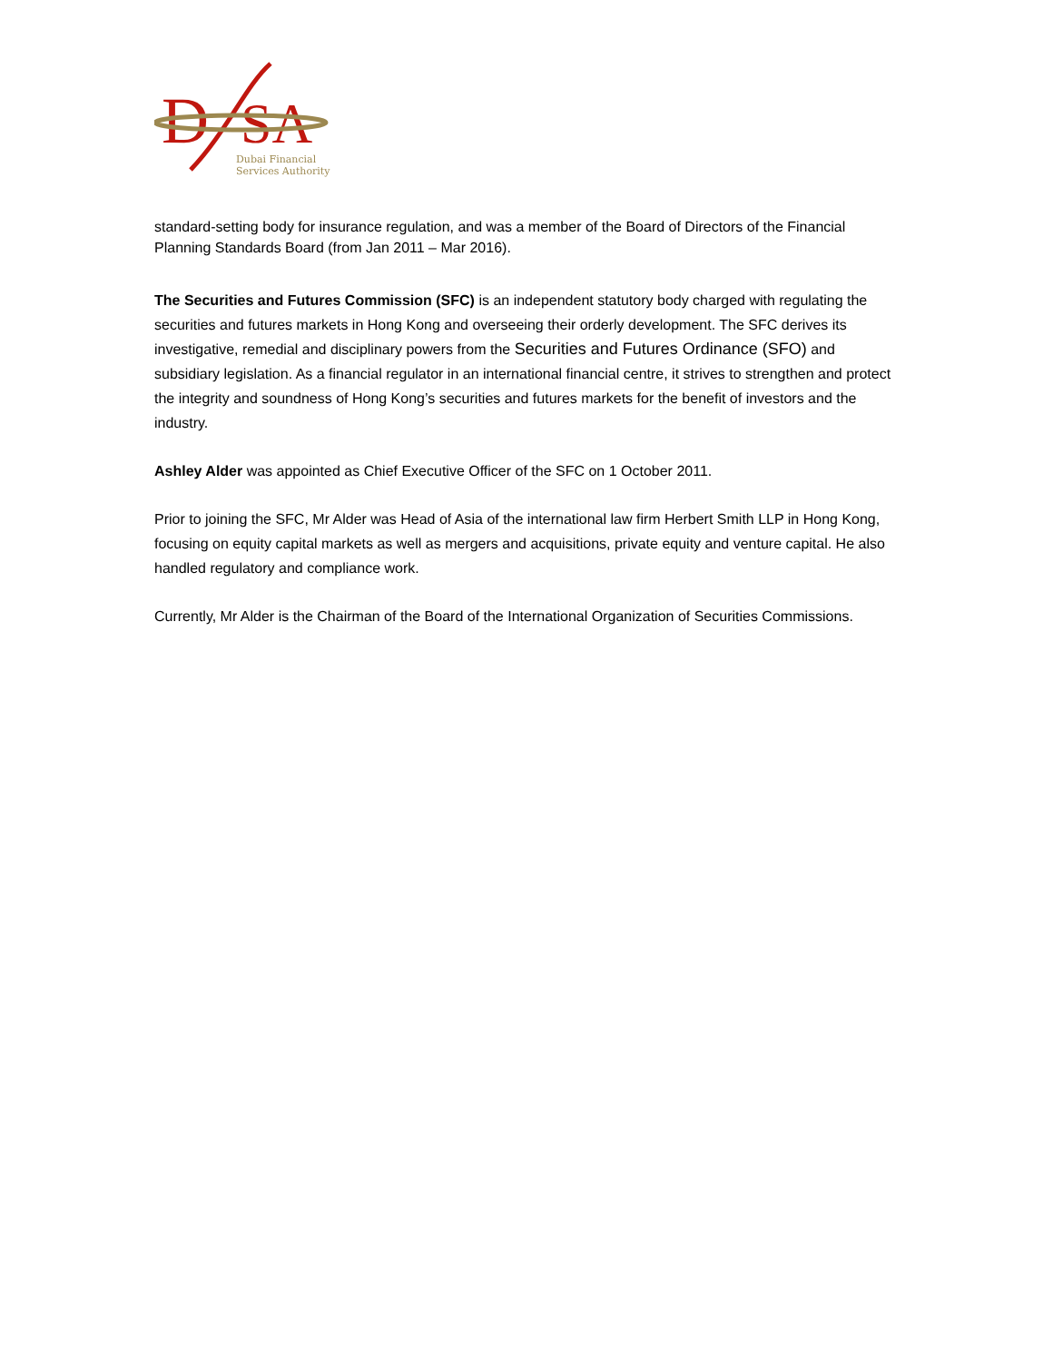D
SA
Dubai Financial
Services Authority
standard-setting body for insurance regulation, and was a member of the Board of Directors of the Financial Planning Standards Board (from Jan 2011 – Mar 2016).
The Securities and Futures Commission (SFC) is an independent statutory body charged with regulating the securities and futures markets in Hong Kong and overseeing their orderly development. The SFC derives its investigative, remedial and disciplinary powers from the Securities and Futures Ordinance (SFO) and subsidiary legislation. As a financial regulator in an international financial centre, it strives to strengthen and protect the integrity and soundness of Hong Kong’s securities and futures markets for the benefit of investors and the industry.
Ashley Alder was appointed as Chief Executive Officer of the SFC on 1 October 2011.
Prior to joining the SFC, Mr Alder was Head of Asia of the international law firm Herbert Smith LLP in Hong Kong, focusing on equity capital markets as well as mergers and acquisitions, private equity and venture capital. He also handled regulatory and compliance work.
Currently, Mr Alder is the Chairman of the Board of the International Organization of Securities Commissions.